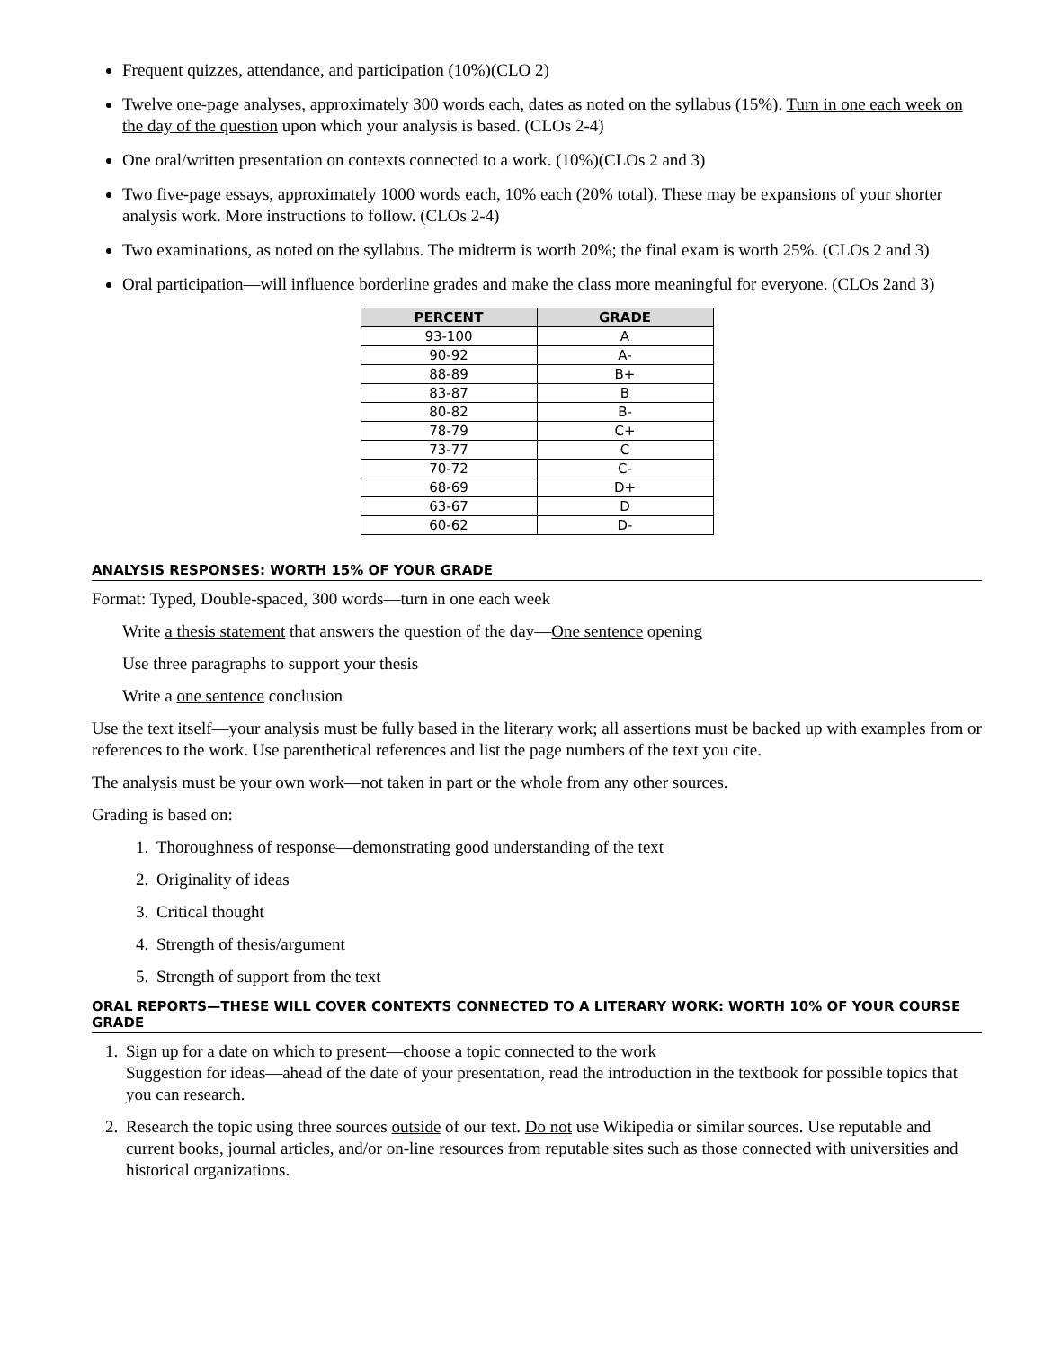Frequent quizzes, attendance, and participation (10%)(CLO 2)
Twelve one-page analyses, approximately 300 words each, dates as noted on the syllabus (15%). Turn in one each week on the day of the question upon which your analysis is based. (CLOs 2-4)
One oral/written presentation on contexts connected to a work. (10%)(CLOs 2 and 3)
Two five-page essays, approximately 1000 words each, 10% each (20% total). These may be expansions of your shorter analysis work. More instructions to follow. (CLOs 2-4)
Two examinations, as noted on the syllabus. The midterm is worth 20%; the final exam is worth 25%. (CLOs 2 and 3)
Oral participation—will influence borderline grades and make the class more meaningful for everyone. (CLOs 2and 3)
| PERCENT | GRADE |
| --- | --- |
| 93-100 | A |
| 90-92 | A- |
| 88-89 | B+ |
| 83-87 | B |
| 80-82 | B- |
| 78-79 | C+ |
| 73-77 | C |
| 70-72 | C- |
| 68-69 | D+ |
| 63-67 | D |
| 60-62 | D- |
ANALYSIS RESPONSES: WORTH 15% OF YOUR GRADE
Format: Typed, Double-spaced, 300 words—turn in one each week
Write a thesis statement that answers the question of the day—One sentence opening
Use three paragraphs to support your thesis
Write a one sentence conclusion
Use the text itself—your analysis must be fully based in the literary work; all assertions must be backed up with examples from or references to the work. Use parenthetical references and list the page numbers of the text you cite.
The analysis must be your own work—not taken in part or the whole from any other sources.
Grading is based on:
1. Thoroughness of response—demonstrating good understanding of the text
2. Originality of ideas
3. Critical thought
4. Strength of thesis/argument
5. Strength of support from the text
ORAL REPORTS—THESE WILL COVER CONTEXTS CONNECTED TO A LITERARY WORK: WORTH 10% OF YOUR COURSE GRADE
1. Sign up for a date on which to present—choose a topic connected to the work
Suggestion for ideas—ahead of the date of your presentation, read the introduction in the textbook for possible topics that you can research.
2. Research the topic using three sources outside of our text. Do not use Wikipedia or similar sources. Use reputable and current books, journal articles, and/or on-line resources from reputable sites such as those connected with universities and historical organizations.